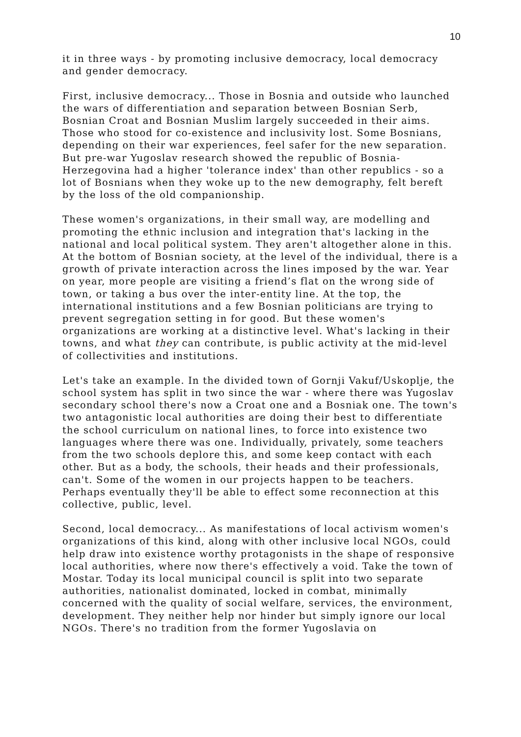10
it in three ways - by promoting inclusive democracy, local democracy and gender democracy.
First, inclusive democracy... Those in Bosnia and outside who launched the wars of differentiation and separation between Bosnian Serb, Bosnian Croat and Bosnian Muslim largely succeeded in their aims. Those who stood for co-existence and inclusivity lost. Some Bosnians, depending on their war experiences, feel safer for the new separation. But pre-war Yugoslav research showed the republic of Bosnia-Herzegovina had a higher 'tolerance index' than other republics - so a lot of Bosnians when they woke up to the new demography, felt bereft by the loss of the old companionship.
These women's organizations, in their small way, are modelling and promoting the ethnic inclusion and integration that's lacking in the national and local political system. They aren't altogether alone in this. At the bottom of Bosnian society, at the level of the individual, there is a growth of private interaction across the lines imposed by the war. Year on year, more people are visiting a friend’s flat on the wrong side of town, or taking a bus over the inter-entity line. At the top, the international institutions and a few Bosnian politicians are trying to prevent segregation setting in for good. But these women's organizations are working at a distinctive level. What's lacking in their towns, and what they can contribute, is public activity at the mid-level of collectivities and institutions.
Let's take an example. In the divided town of Gornji Vakuf/Uskoplje, the school system has split in two since the war - where there was Yugoslav secondary school there's now a Croat one and a Bosniak one. The town's two antagonistic local authorities are doing their best to differentiate the school curriculum on national lines, to force into existence two languages where there was one. Individually, privately, some teachers from the two schools deplore this, and some keep contact with each other. But as a body, the schools, their heads and their professionals, can't. Some of the women in our projects happen to be teachers. Perhaps eventually they'll be able to effect some reconnection at this collective, public, level.
Second, local democracy... As manifestations of local activism women's organizations of this kind, along with other inclusive local NGOs, could help draw into existence worthy protagonists in the shape of responsive local authorities, where now there's effectively a void. Take the town of Mostar. Today its local municipal council is split into two separate authorities, nationalist dominated, locked in combat, minimally concerned with the quality of social welfare, services, the environment, development. They neither help nor hinder but simply ignore our local NGOs. There's no tradition from the former Yugoslavia on